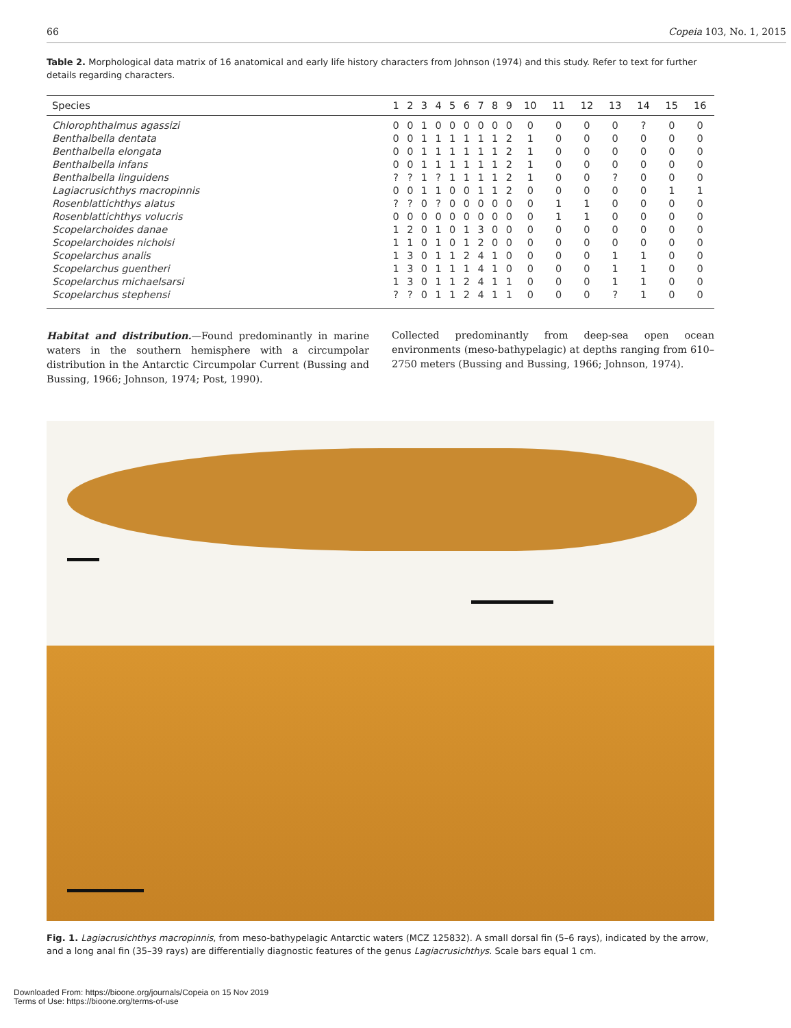66 Copeia 103, No. 1, 2015
Table 2. Morphological data matrix of 16 anatomical and early life history characters from Johnson (1974) and this study. Refer to text for further details regarding characters.
| Species | 1 | 2 | 3 | 4 | 5 | 6 | 7 | 8 | 9 | 10 | 11 | 12 | 13 | 14 | 15 | 16 |
| --- | --- | --- | --- | --- | --- | --- | --- | --- | --- | --- | --- | --- | --- | --- | --- | --- |
| Chlorophthalmus agassizi | 0 | 0 | 1 | 0 | 0 | 0 | 0 | 0 | 0 | 0 | 0 | 0 | 0 | ? | 0 | 0 |
| Benthalbella dentata | 0 | 0 | 1 | 1 | 1 | 1 | 1 | 1 | 2 | 1 | 0 | 0 | 0 | 0 | 0 | 0 |
| Benthalbella elongata | 0 | 0 | 1 | 1 | 1 | 1 | 1 | 1 | 2 | 1 | 0 | 0 | 0 | 0 | 0 | 0 |
| Benthalbella infans | 0 | 0 | 1 | 1 | 1 | 1 | 1 | 1 | 2 | 1 | 0 | 0 | 0 | 0 | 0 | 0 |
| Benthalbella linguidens | ? | ? | 1 | ? | 1 | 1 | 1 | 1 | 2 | 1 | 0 | 0 | ? | 0 | 0 | 0 |
| Lagiacrusichthys macropinnis | 0 | 0 | 1 | 1 | 0 | 0 | 1 | 1 | 2 | 0 | 0 | 0 | 0 | 0 | 1 | 1 |
| Rosenblattichthys alatus | ? | ? | 0 | ? | 0 | 0 | 0 | 0 | 0 | 0 | 1 | 1 | 0 | 0 | 0 | 0 |
| Rosenblattichthys volucris | 0 | 0 | 0 | 0 | 0 | 0 | 0 | 0 | 0 | 0 | 1 | 1 | 0 | 0 | 0 | 0 |
| Scopelarchoides danae | 1 | 2 | 0 | 1 | 0 | 1 | 3 | 0 | 0 | 0 | 0 | 0 | 0 | 0 | 0 | 0 |
| Scopelarchoides nicholsi | 1 | 1 | 0 | 1 | 0 | 1 | 2 | 0 | 0 | 0 | 0 | 0 | 0 | 0 | 0 | 0 |
| Scopelarchus analis | 1 | 3 | 0 | 1 | 1 | 2 | 4 | 1 | 0 | 0 | 0 | 0 | 1 | 1 | 0 | 0 |
| Scopelarchus guentheri | 1 | 3 | 0 | 1 | 1 | 1 | 4 | 1 | 0 | 0 | 0 | 0 | 1 | 1 | 0 | 0 |
| Scopelarchus michaelsarsi | 1 | 3 | 0 | 1 | 1 | 2 | 4 | 1 | 1 | 0 | 0 | 0 | 1 | 1 | 0 | 0 |
| Scopelarchus stephensi | ? | ? | 0 | 1 | 1 | 2 | 4 | 1 | 1 | 0 | 0 | 0 | ? | 1 | 0 | 0 |
Habitat and distribution.—Found predominantly in marine waters in the southern hemisphere with a circumpolar distribution in the Antarctic Circumpolar Current (Bussing and Bussing, 1966; Johnson, 1974; Post, 1990).
Collected predominantly from deep-sea open ocean environments (meso-bathypelagic) at depths ranging from 610–2750 meters (Bussing and Bussing, 1966; Johnson, 1974).
Fig. 1. Lagiacrusichthys macropinnis, from meso-bathypelagic Antarctic waters (MCZ 125832). A small dorsal fin (5–6 rays), indicated by the arrow, and a long anal fin (35–39 rays) are differentially diagnostic features of the genus Lagiacrusichthys. Scale bars equal 1 cm.
Downloaded From: https://bioone.org/journals/Copeia on 15 Nov 2019
Terms of Use: https://bioone.org/terms-of-use